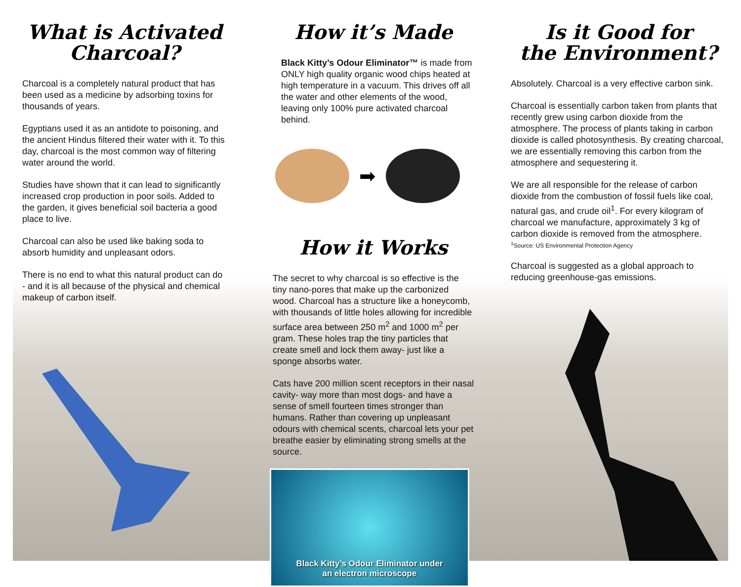What is Activated
Charcoal?
Charcoal is a completely natural product that has been used as a medicine by adsorbing toxins for thousands of years.
Egyptians used it as an antidote to poisoning, and the ancient Hindus filtered their water with it. To this day, charcoal is the most common way of filtering water around the world.
Studies have shown that it can lead to significantly increased crop production in poor soils. Added to the garden, it gives beneficial soil bacteria a good place to live.
Charcoal can also be used like baking soda to absorb humidity and unpleasant odors.
There is no end to what this natural product can do - and it is all because of the physical and chemical makeup of carbon itself.
How it’s Made
Black Kitty’s Odour Eliminator™ is made from ONLY high quality organic wood chips heated at high temperature in a vacuum. This drives off all the water and other elements of the wood, leaving only 100% pure activated charcoal behind.
➡
How it Works
The secret to why charcoal is so effective is the tiny nano-pores that make up the carbonized wood. Charcoal has a structure like a honeycomb, with thousands of little holes allowing for incredible surface area between 250 m<sup>2</sup> and 1000 m<sup>2</sup> per gram. These holes trap the tiny particles that create smell and lock them away- just like a sponge absorbs water.
Cats have 200 million scent receptors in their nasal cavity- way more than most dogs- and have a sense of smell fourteen times stronger than humans. Rather than covering up unpleasant odours with chemical scents, charcoal lets your pet breathe easier by eliminating strong smells at the source.
Black Kitty’s Odour Eliminator under
an electron microscope
Is it Good for
the Environment?
Absolutely. Charcoal is a very effective carbon sink.
Charcoal is essentially carbon taken from plants that recently grew using carbon dioxide from the atmosphere. The process of plants taking in carbon dioxide is called photosynthesis. By creating charcoal, we are essentially removing this carbon from the atmosphere and sequestering it.
We are all responsible for the release of carbon dioxide from the combustion of fossil fuels like coal, natural gas, and crude oil<sup>1</sup>. For every kilogram of charcoal we manufacture, approximately 3 kg of carbon dioxide is removed from the atmosphere.
<sup>1</sup> Source: US Environmental Protection Agency
Charcoal is suggested as a global approach to reducing greenhouse-gas emissions.